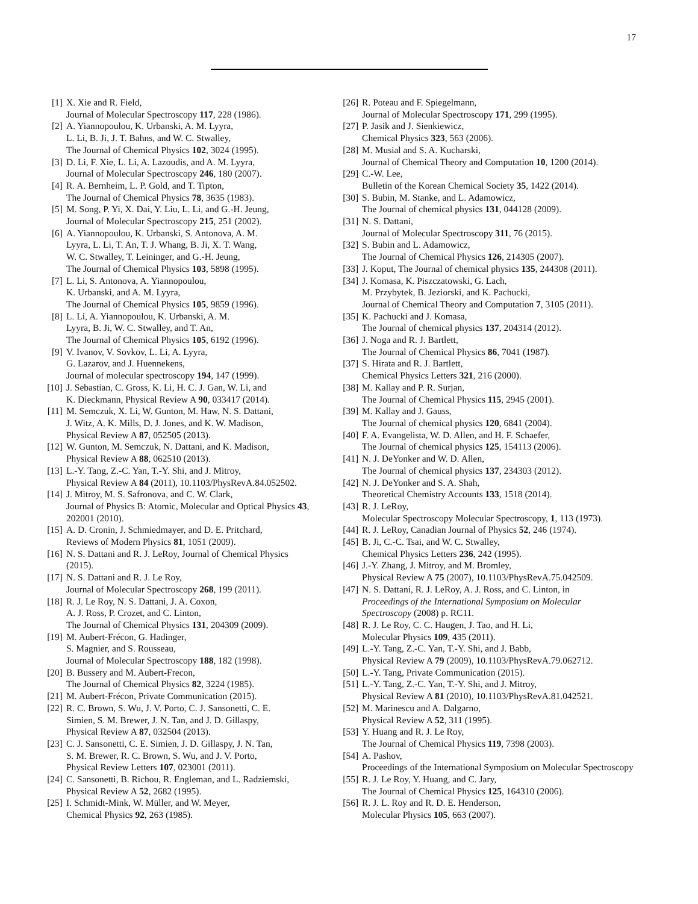17
[1] X. Xie and R. Field,
Journal of Molecular Spectroscopy 117, 228 (1986).
[2] A. Yiannopoulou, K. Urbanski, A. M. Lyyra,
L. Li, B. Ji, J. T. Bahns, and W. C. Stwalley,
The Journal of Chemical Physics 102, 3024 (1995).
[3] D. Li, F. Xie, L. Li, A. Lazoudis, and A. M. Lyyra,
Journal of Molecular Spectroscopy 246, 180 (2007).
[4] R. A. Bernheim, L. P. Gold, and T. Tipton,
The Journal of Chemical Physics 78, 3635 (1983).
[5] M. Song, P. Yi, X. Dai, Y. Liu, L. Li, and G.-H. Jeung,
Journal of Molecular Spectroscopy 215, 251 (2002).
[6] A. Yiannopoulou, K. Urbanski, S. Antonova, A. M.
Lyyra, L. Li, T. An, T. J. Whang, B. Ji, X. T. Wang,
W. C. Stwalley, T. Leininger, and G.-H. Jeung,
The Journal of Chemical Physics 103, 5898 (1995).
[7] L. Li, S. Antonova, A. Yiannopoulou,
K. Urbanski, and A. M. Lyyra,
The Journal of Chemical Physics 105, 9859 (1996).
[8] L. Li, A. Yiannopoulou, K. Urbanski, A. M.
Lyyra, B. Ji, W. C. Stwalley, and T. An,
The Journal of Chemical Physics 105, 6192 (1996).
[9] V. Ivanov, V. Sovkov, L. Li, A. Lyyra,
G. Lazarov, and J. Huennekens,
Journal of molecular spectroscopy 194, 147 (1999).
[10] J. Sebastian, C. Gross, K. Li, H. C. J. Gan, W. Li, and
K. Dieckmann, Physical Review A 90, 033417 (2014).
[11] M. Semczuk, X. Li, W. Gunton, M. Haw, N. S. Dattani,
J. Witz, A. K. Mills, D. J. Jones, and K. W. Madison,
Physical Review A 87, 052505 (2013).
[12] W. Gunton, M. Semczuk, N. Dattani, and K. Madison,
Physical Review A 88, 062510 (2013).
[13] L.-Y. Tang, Z.-C. Yan, T.-Y. Shi, and J. Mitroy,
Physical Review A 84 (2011), 10.1103/PhysRevA.84.052502.
[14] J. Mitroy, M. S. Safronova, and C. W. Clark,
Journal of Physics B: Atomic, Molecular and Optical Physics 43, 202001 (2010).
[15] A. D. Cronin, J. Schmiedmayer, and D. E. Pritchard,
Reviews of Modern Physics 81, 1051 (2009).
[16] N. S. Dattani and R. J. LeRoy, Journal of Chemical Physics
(2015).
[17] N. S. Dattani and R. J. Le Roy,
Journal of Molecular Spectroscopy 268, 199 (2011).
[18] R. J. Le Roy, N. S. Dattani, J. A. Coxon,
A. J. Ross, P. Crozet, and C. Linton,
The Journal of Chemical Physics 131, 204309 (2009).
[19] M. Aubert-Frécon, G. Hadinger,
S. Magnier, and S. Rousseau,
Journal of Molecular Spectroscopy 188, 182 (1998).
[20] B. Bussery and M. Aubert-Frecon,
The Journal of Chemical Physics 82, 3224 (1985).
[21] M. Aubert-Frécon, Private Communication (2015).
[22] R. C. Brown, S. Wu, J. V. Porto, C. J. Sansonetti, C. E.
Simien, S. M. Brewer, J. N. Tan, and J. D. Gillaspy,
Physical Review A 87, 032504 (2013).
[23] C. J. Sansonetti, C. E. Simien, J. D. Gillaspy, J. N. Tan,
S. M. Brewer, R. C. Brown, S. Wu, and J. V. Porto,
Physical Review Letters 107, 023001 (2011).
[24] C. Sansonetti, B. Richou, R. Engleman, and L. Radziemski,
Physical Review A 52, 2682 (1995).
[25] I. Schmidt-Mink, W. Müller, and W. Meyer,
Chemical Physics 92, 263 (1985).
[26] R. Poteau and F. Spiegelmann,
Journal of Molecular Spectroscopy 171, 299 (1995).
[27] P. Jasik and J. Sienkiewicz,
Chemical Physics 323, 563 (2006).
[28] M. Musial and S. A. Kucharski,
Journal of Chemical Theory and Computation 10, 1200 (2014).
[29] C.-W. Lee,
Bulletin of the Korean Chemical Society 35, 1422 (2014).
[30] S. Bubin, M. Stanke, and L. Adamowicz,
The Journal of chemical physics 131, 044128 (2009).
[31] N. S. Dattani,
Journal of Molecular Spectroscopy 311, 76 (2015).
[32] S. Bubin and L. Adamowicz,
The Journal of Chemical Physics 126, 214305 (2007).
[33] J. Koput, The Journal of chemical physics 135, 244308 (2011).
[34] J. Komasa, K. Piszczatowski, G. Lach,
M. Przybytek, B. Jeziorski, and K. Pachucki,
Journal of Chemical Theory and Computation 7, 3105 (2011).
[35] K. Pachucki and J. Komasa,
The Journal of chemical physics 137, 204314 (2012).
[36] J. Noga and R. J. Bartlett,
The Journal of Chemical Physics 86, 7041 (1987).
[37] S. Hirata and R. J. Bartlett,
Chemical Physics Letters 321, 216 (2000).
[38] M. Kallay and P. R. Surjan,
The Journal of Chemical Physics 115, 2945 (2001).
[39] M. Kallay and J. Gauss,
The Journal of chemical physics 120, 6841 (2004).
[40] F. A. Evangelista, W. D. Allen, and H. F. Schaefer,
The Journal of chemical physics 125, 154113 (2006).
[41] N. J. DeYonker and W. D. Allen,
The Journal of chemical physics 137, 234303 (2012).
[42] N. J. DeYonker and S. A. Shah,
Theoretical Chemistry Accounts 133, 1518 (2014).
[43] R. J. LeRoy,
Molecular Spectroscopy Molecular Spectroscopy, 1, 113 (1973).
[44] R. J. LeRoy, Canadian Journal of Physics 52, 246 (1974).
[45] B. Ji, C.-C. Tsai, and W. C. Stwalley,
Chemical Physics Letters 236, 242 (1995).
[46] J.-Y. Zhang, J. Mitroy, and M. Bromley,
Physical Review A 75 (2007), 10.1103/PhysRevA.75.042509.
[47] N. S. Dattani, R. J. LeRoy, A. J. Ross, and C. Linton, in
Proceedings of the International Symposium on Molecular
Spectroscopy (2008) p. RC11.
[48] R. J. Le Roy, C. C. Haugen, J. Tao, and H. Li,
Molecular Physics 109, 435 (2011).
[49] L.-Y. Tang, Z.-C. Yan, T.-Y. Shi, and J. Babb,
Physical Review A 79 (2009), 10.1103/PhysRevA.79.062712.
[50] L.-Y. Tang, Private Communication (2015).
[51] L.-Y. Tang, Z.-C. Yan, T.-Y. Shi, and J. Mitroy,
Physical Review A 81 (2010), 10.1103/PhysRevA.81.042521.
[52] M. Marinescu and A. Dalgarno,
Physical Review A 52, 311 (1995).
[53] Y. Huang and R. J. Le Roy,
The Journal of Chemical Physics 119, 7398 (2003).
[54] A. Pashov,
Proceedings of the International Symposium on Molecular Spectroscopy
[55] R. J. Le Roy, Y. Huang, and C. Jary,
The Journal of Chemical Physics 125, 164310 (2006).
[56] R. J. L. Roy and R. D. E. Henderson,
Molecular Physics 105, 663 (2007).